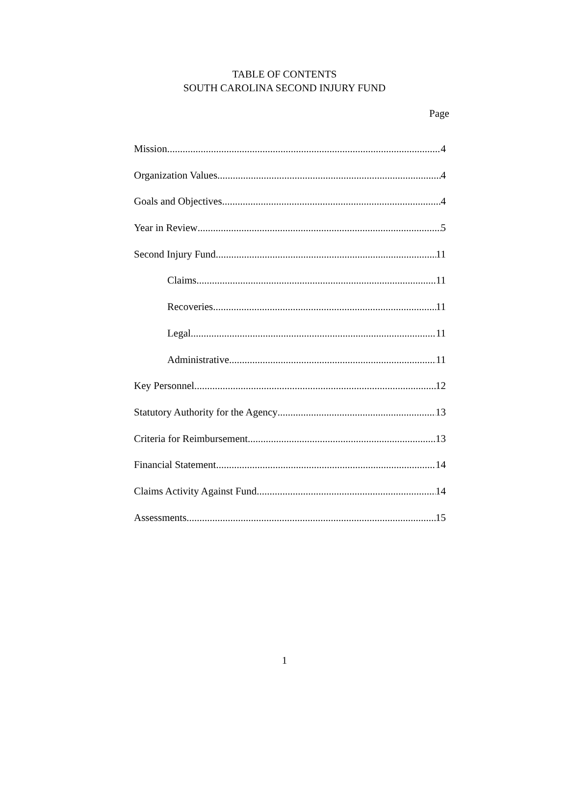TABLE OF CONTENTS
SOUTH CAROLINA SECOND INJURY FUND
Page
Mission 4
Organization Values 4
Goals and Objectives 4
Year in Review 5
Second Injury Fund 11
Claims 11
Recoveries 11
Legal 11
Administrative 11
Key Personnel 12
Statutory Authority for the Agency 13
Criteria for Reimbursement 13
Financial Statement 14
Claims Activity Against Fund 14
Assessments 15
1